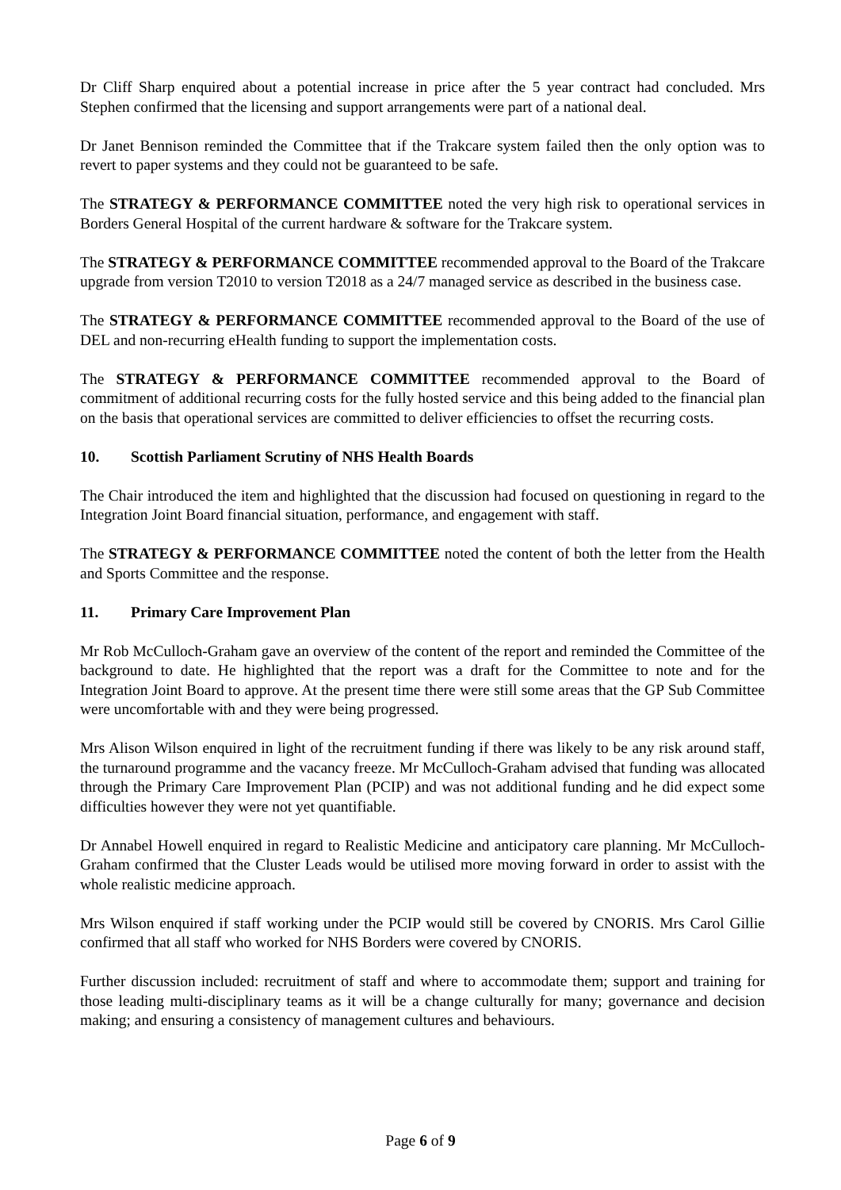Dr Cliff Sharp enquired about a potential increase in price after the 5 year contract had concluded. Mrs Stephen confirmed that the licensing and support arrangements were part of a national deal.
Dr Janet Bennison reminded the Committee that if the Trakcare system failed then the only option was to revert to paper systems and they could not be guaranteed to be safe.
The STRATEGY & PERFORMANCE COMMITTEE noted the very high risk to operational services in Borders General Hospital of the current hardware & software for the Trakcare system.
The STRATEGY & PERFORMANCE COMMITTEE recommended approval to the Board of the Trakcare upgrade from version T2010 to version T2018 as a 24/7 managed service as described in the business case.
The STRATEGY & PERFORMANCE COMMITTEE recommended approval to the Board of the use of DEL and non-recurring eHealth funding to support the implementation costs.
The STRATEGY & PERFORMANCE COMMITTEE recommended approval to the Board of commitment of additional recurring costs for the fully hosted service and this being added to the financial plan on the basis that operational services are committed to deliver efficiencies to offset the recurring costs.
10. Scottish Parliament Scrutiny of NHS Health Boards
The Chair introduced the item and highlighted that the discussion had focused on questioning in regard to the Integration Joint Board financial situation, performance, and engagement with staff.
The STRATEGY & PERFORMANCE COMMITTEE noted the content of both the letter from the Health and Sports Committee and the response.
11. Primary Care Improvement Plan
Mr Rob McCulloch-Graham gave an overview of the content of the report and reminded the Committee of the background to date. He highlighted that the report was a draft for the Committee to note and for the Integration Joint Board to approve. At the present time there were still some areas that the GP Sub Committee were uncomfortable with and they were being progressed.
Mrs Alison Wilson enquired in light of the recruitment funding if there was likely to be any risk around staff, the turnaround programme and the vacancy freeze. Mr McCulloch-Graham advised that funding was allocated through the Primary Care Improvement Plan (PCIP) and was not additional funding and he did expect some difficulties however they were not yet quantifiable.
Dr Annabel Howell enquired in regard to Realistic Medicine and anticipatory care planning. Mr McCulloch-Graham confirmed that the Cluster Leads would be utilised more moving forward in order to assist with the whole realistic medicine approach.
Mrs Wilson enquired if staff working under the PCIP would still be covered by CNORIS. Mrs Carol Gillie confirmed that all staff who worked for NHS Borders were covered by CNORIS.
Further discussion included: recruitment of staff and where to accommodate them; support and training for those leading multi-disciplinary teams as it will be a change culturally for many; governance and decision making; and ensuring a consistency of management cultures and behaviours.
Page 6 of 9